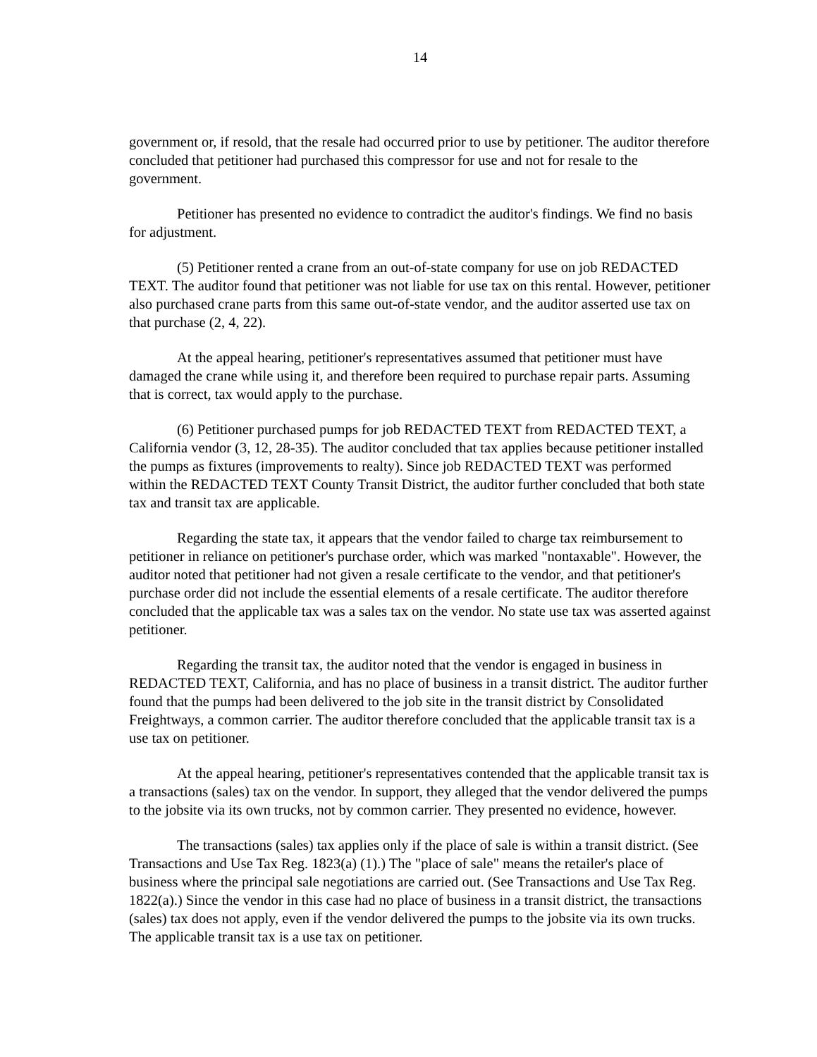14
government or, if resold, that the resale had occurred prior to use by petitioner. The auditor therefore concluded that petitioner had purchased this compressor for use and not for resale to the government.
Petitioner has presented no evidence to contradict the auditor's findings. We find no basis for adjustment.
(5) Petitioner rented a crane from an out-of-state company for use on job REDACTED TEXT. The auditor found that petitioner was not liable for use tax on this rental. However, petitioner also purchased crane parts from this same out-of-state vendor, and the auditor asserted use tax on that purchase (2, 4, 22).
At the appeal hearing, petitioner's representatives assumed that petitioner must have damaged the crane while using it, and therefore been required to purchase repair parts. Assuming that is correct, tax would apply to the purchase.
(6) Petitioner purchased pumps for job REDACTED TEXT from REDACTED TEXT, a California vendor (3, 12, 28-35). The auditor concluded that tax applies because petitioner installed the pumps as fixtures (improvements to realty). Since job REDACTED TEXT was performed within the REDACTED TEXT County Transit District, the auditor further concluded that both state tax and transit tax are applicable.
Regarding the state tax, it appears that the vendor failed to charge tax reimbursement to petitioner in reliance on petitioner's purchase order, which was marked "nontaxable". However, the auditor noted that petitioner had not given a resale certificate to the vendor, and that petitioner's purchase order did not include the essential elements of a resale certificate. The auditor therefore concluded that the applicable tax was a sales tax on the vendor. No state use tax was asserted against petitioner.
Regarding the transit tax, the auditor noted that the vendor is engaged in business in REDACTED TEXT, California, and has no place of business in a transit district. The auditor further found that the pumps had been delivered to the job site in the transit district by Consolidated Freightways, a common carrier. The auditor therefore concluded that the applicable transit tax is a use tax on petitioner.
At the appeal hearing, petitioner's representatives contended that the applicable transit tax is a transactions (sales) tax on the vendor. In support, they alleged that the vendor delivered the pumps to the jobsite via its own trucks, not by common carrier. They presented no evidence, however.
The transactions (sales) tax applies only if the place of sale is within a transit district. (See Transactions and Use Tax Reg. 1823(a) (1).) The "place of sale" means the retailer's place of business where the principal sale negotiations are carried out. (See Transactions and Use Tax Reg. 1822(a).) Since the vendor in this case had no place of business in a transit district, the transactions (sales) tax does not apply, even if the vendor delivered the pumps to the jobsite via its own trucks. The applicable transit tax is a use tax on petitioner.